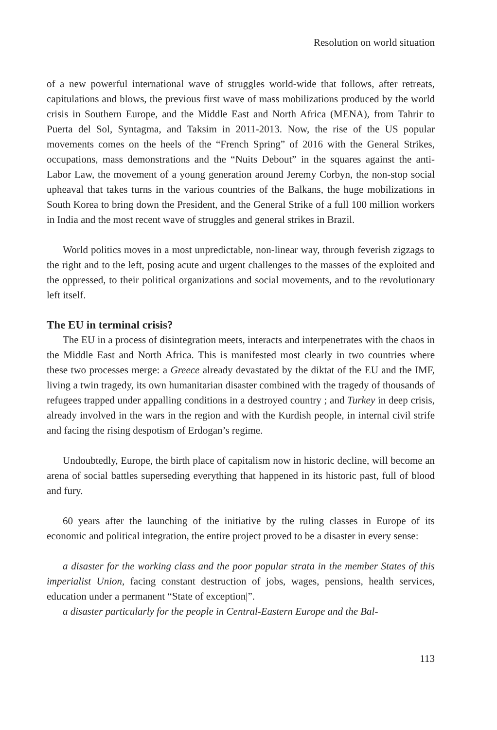Resolution on world situation
of a new powerful international wave of struggles world-wide that follows, after retreats, capitulations and blows, the previous first wave of mass mobilizations produced by the world crisis in Southern Europe, and the Middle East and North Africa (MENA), from Tahrir to Puerta del Sol, Syntagma, and Taksim in 2011-2013. Now, the rise of the US popular movements comes on the heels of the “French Spring” of 2016 with the General Strikes, occupations, mass demonstrations and the “Nuits Debout” in the squares against the anti-Labor Law, the movement of a young generation around Jeremy Corbyn, the non-stop social upheaval that takes turns in the various countries of the Balkans, the huge mobilizations in South Korea to bring down the President, and the General Strike of a full 100 million workers in India and the most recent wave of struggles and general strikes in Brazil.
World politics moves in a most unpredictable, non-linear way, through feverish zigzags to the right and to the left, posing acute and urgent challenges to the masses of the exploited and the oppressed, to their political organizations and social movements, and to the revolutionary left itself.
The EU in terminal crisis?
The EU in a process of disintegration meets, interacts and interpenetrates with the chaos in the Middle East and North Africa. This is manifested most clearly in two countries where these two processes merge: a Greece already devastated by the diktat of the EU and the IMF, living a twin tragedy, its own humanitarian disaster combined with the tragedy of thousands of refugees trapped under appalling conditions in a destroyed country ; and Turkey in deep crisis, already involved in the wars in the region and with the Kurdish people, in internal civil strife and facing the rising despotism of Erdogan’s regime.
Undoubtedly, Europe, the birth place of capitalism now in historic decline, will become an arena of social battles superseding everything that happened in its historic past, full of blood and fury.
60 years after the launching of the initiative by the ruling classes in Europe of its economic and political integration, the entire project proved to be a disaster in every sense:
a disaster for the working class and the poor popular strata in the member States of this imperialist Union, facing constant destruction of jobs, wages, pensions, health services, education under a permanent “State of exception|”.
a disaster particularly for the people in Central-Eastern Europe and the Bal-
113